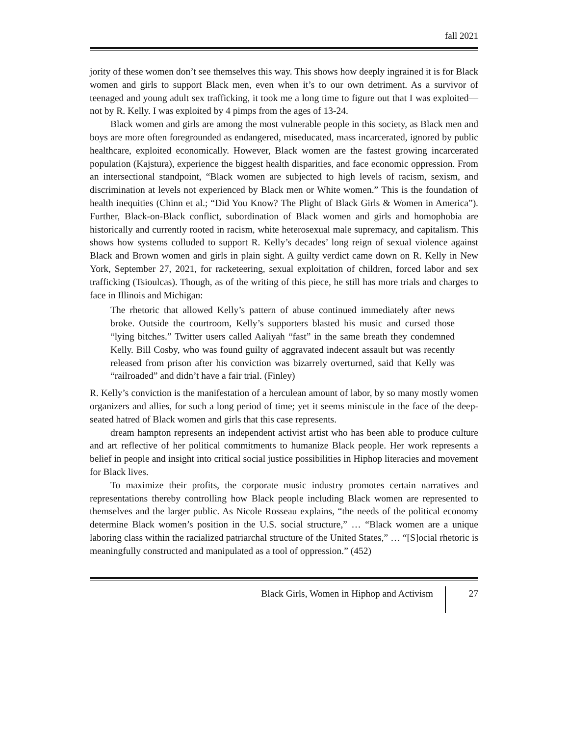fall 2021
jority of these women don’t see themselves this way. This shows how deeply ingrained it is for Black women and girls to support Black men, even when it’s to our own detriment. As a survivor of teenaged and young adult sex trafficking, it took me a long time to figure out that I was exploited—not by R. Kelly. I was exploited by 4 pimps from the ages of 13-24.
Black women and girls are among the most vulnerable people in this society, as Black men and boys are more often foregrounded as endangered, miseducated, mass incarcerated, ignored by public healthcare, exploited economically. However, Black women are the fastest growing incarcerated population (Kajstura), experience the biggest health disparities, and face economic oppression. From an intersectional standpoint, “Black women are subjected to high levels of racism, sexism, and discrimination at levels not experienced by Black men or White women.” This is the foundation of health inequities (Chinn et al.; “Did You Know? The Plight of Black Girls & Women in America”). Further, Black-on-Black conflict, subordination of Black women and girls and homophobia are historically and currently rooted in racism, white heterosexual male supremacy, and capitalism. This shows how systems colluded to support R. Kelly’s decades’ long reign of sexual violence against Black and Brown women and girls in plain sight. A guilty verdict came down on R. Kelly in New York, September 27, 2021, for racketeering, sexual exploitation of children, forced labor and sex trafficking (Tsioulcas). Though, as of the writing of this piece, he still has more trials and charges to face in Illinois and Michigan:
The rhetoric that allowed Kelly’s pattern of abuse continued immediately after news broke. Outside the courtroom, Kelly’s supporters blasted his music and cursed those “lying bitches.” Twitter users called Aaliyah “fast” in the same breath they condemned Kelly. Bill Cosby, who was found guilty of aggravated indecent assault but was recently released from prison after his conviction was bizarrely overturned, said that Kelly was “railroaded” and didn’t have a fair trial. (Finley)
R. Kelly’s conviction is the manifestation of a herculean amount of labor, by so many mostly women organizers and allies, for such a long period of time; yet it seems miniscule in the face of the deep-seated hatred of Black women and girls that this case represents.
dream hampton represents an independent activist artist who has been able to produce culture and art reflective of her political commitments to humanize Black people. Her work represents a belief in people and insight into critical social justice possibilities in Hiphop literacies and movement for Black lives.
To maximize their profits, the corporate music industry promotes certain narratives and representations thereby controlling how Black people including Black women are represented to themselves and the larger public. As Nicole Rosseau explains, “the needs of the political economy determine Black women’s position in the U.S. social structure,” … “Black women are a unique laboring class within the racialized patriarchal structure of the United States,” … “[S]ocial rhetoric is meaningfully constructed and manipulated as a tool of oppression.” (452)
Black Girls, Women in Hiphop and Activism 27